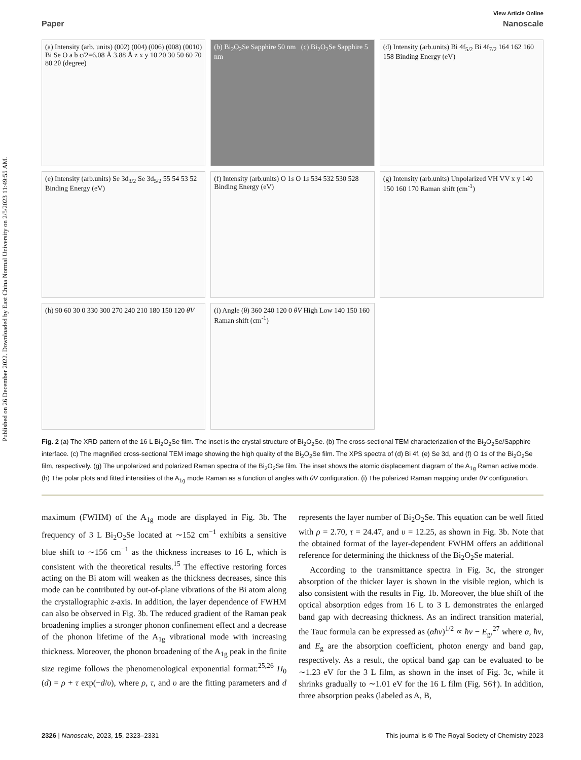Published on 26 December 2022. Downloaded by East China Normal University on 2/5/2023 11:49:55 AM.
View Article Online
Paper Nanoscale
(a) Intensity (arb. units) (002) (004) (006) (008) (0010) Bi Se O a b c/2=6.08 Å 3.88 Å z x y 10 20 30 50 60 70 80 2θ (degree)
(b) Bi<sub>2</sub>O<sub>2</sub>Se Sapphire 50 nm (c) Bi<sub>2</sub>O<sub>2</sub>Se Sapphire 5 nm
(d) Intensity (arb.units) Bi 4f<sub>5/2</sub> Bi 4f<sub>7/2</sub> 164 162 160 158 Binding Energy (eV)
(e) Intensity (arb.units) Se 3d<sub>3/2</sub> Se 3d<sub>5/2</sub> 55 54 53 52 Binding Energy (eV)
(f) Intensity (arb.units) O 1s O 1s 534 532 530 528 Binding Energy (eV)
(g) Intensity (arb.units) Unpolarized VH VV x y 140 150 160 170 Raman shift (cm<sup>-1</sup>)
(h) 90 60 30 0 330 300 270 240 210 180 150 120 θV
(i) Angle (θ) 360 240 120 0 θV High Low 140 150 160 Raman shift (cm<sup>-1</sup>)
Fig. 2 (a) The XRD pattern of the 16 L Bi<sub>2</sub>O<sub>2</sub>Se film. The inset is the crystal structure of Bi<sub>2</sub>O<sub>2</sub>Se. (b) The cross-sectional TEM characterization of the Bi<sub>2</sub>O<sub>2</sub>Se/Sapphire interface. (c) The magnified cross-sectional TEM image showing the high quality of the Bi<sub>2</sub>O<sub>2</sub>Se film. The XPS spectra of (d) Bi 4f, (e) Se 3d, and (f) O 1s of the Bi<sub>2</sub>O<sub>2</sub>Se film, respectively. (g) The unpolarized and polarized Raman spectra of the Bi<sub>2</sub>O<sub>2</sub>Se film. The inset shows the atomic displacement diagram of the A<sub>1g</sub> Raman active mode. (h) The polar plots and fitted intensities of the A<sub>1g</sub> mode Raman as a function of angles with θV configuration. (i) The polarized Raman mapping under θV configuration.
maximum (FWHM) of the A<sub>1g</sub> mode are displayed in Fig. 3b. The frequency of 3 L Bi<sub>2</sub>O<sub>2</sub>Se located at ∼152 cm<sup>−1</sup> exhibits a sensitive blue shift to ∼156 cm<sup>−1</sup> as the thickness increases to 16 L, which is consistent with the theoretical results.<sup>15</sup> The effective restoring forces acting on the Bi atom will weaken as the thickness decreases, since this mode can be contributed by out-of-plane vibrations of the Bi atom along the crystallographic z-axis. In addition, the layer dependence of FWHM can also be observed in Fig. 3b. The reduced gradient of the Raman peak broadening implies a stronger phonon confinement effect and a decrease of the phonon lifetime of the A<sub>1g</sub> vibrational mode with increasing thickness. Moreover, the phonon broadening of the A<sub>1g</sub> peak in the finite size regime follows the phenomenological exponential format:<sup>25,26</sup> Π<sub>0</sub> (d) = ρ + τ exp(−d/υ), where ρ, τ, and υ are the fitting parameters and d represents the layer number of Bi<sub>2</sub>O<sub>2</sub>Se. This equation can be well fitted with ρ = 2.70, τ = 24.47, and υ = 12.25, as shown in Fig. 3b. Note that the obtained format of the layer-dependent FWHM offers an additional reference for determining the thickness of the Bi<sub>2</sub>O<sub>2</sub>Se material.
According to the transmittance spectra in Fig. 3c, the stronger absorption of the thicker layer is shown in the visible region, which is also consistent with the results in Fig. 1b. Moreover, the blue shift of the optical absorption edges from 16 L to 3 L demonstrates the enlarged band gap with decreasing thickness. As an indirect transition material, the Tauc formula can be expressed as (αħν)<sup>1/2</sup> ∝ ħν − E<sub>g</sub>,<sup>27</sup> where α, ħν, and E<sub>g</sub> are the absorption coefficient, photon energy and band gap, respectively. As a result, the optical band gap can be evaluated to be ∼1.23 eV for the 3 L film, as shown in the inset of Fig. 3c, while it shrinks gradually to ∼1.01 eV for the 16 L film (Fig. S6†). In addition, three absorption peaks (labeled as A, B,
2326 | Nanoscale, 2023, 15, 2323–2331 This journal is © The Royal Society of Chemistry 2023